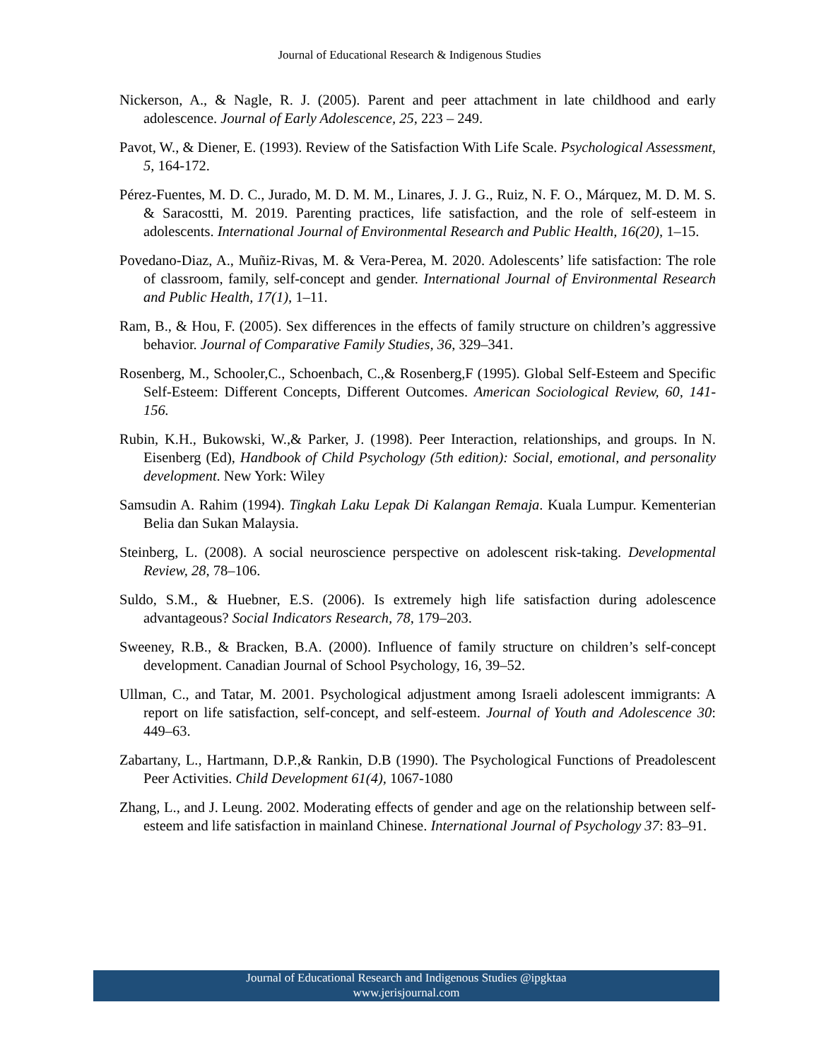Journal of Educational Research & Indigenous Studies
Nickerson, A., & Nagle, R. J. (2005). Parent and peer attachment in late childhood and early adolescence. Journal of Early Adolescence, 25, 223 – 249.
Pavot, W., & Diener, E. (1993). Review of the Satisfaction With Life Scale. Psychological Assessment, 5, 164-172.
Pérez-Fuentes, M. D. C., Jurado, M. D. M. M., Linares, J. J. G., Ruiz, N. F. O., Márquez, M. D. M. S. & Saracostti, M. 2019. Parenting practices, life satisfaction, and the role of self-esteem in adolescents. International Journal of Environmental Research and Public Health, 16(20), 1–15.
Povedano-Diaz, A., Muñiz-Rivas, M. & Vera-Perea, M. 2020. Adolescents’ life satisfaction: The role of classroom, family, self-concept and gender. International Journal of Environmental Research and Public Health, 17(1), 1–11.
Ram, B., & Hou, F. (2005). Sex differences in the effects of family structure on children’s aggressive behavior. Journal of Comparative Family Studies, 36, 329–341.
Rosenberg, M., Schooler,C., Schoenbach, C.,& Rosenberg,F (1995). Global Self-Esteem and Specific Self-Esteem: Different Concepts, Different Outcomes. American Sociological Review, 60, 141-156.
Rubin, K.H., Bukowski, W.,& Parker, J. (1998). Peer Interaction, relationships, and groups. In N. Eisenberg (Ed), Handbook of Child Psychology (5th edition): Social, emotional, and personality development. New York: Wiley
Samsudin A. Rahim (1994). Tingkah Laku Lepak Di Kalangan Remaja. Kuala Lumpur. Kementerian Belia dan Sukan Malaysia.
Steinberg, L. (2008). A social neuroscience perspective on adolescent risk-taking. Developmental Review, 28, 78–106.
Suldo, S.M., & Huebner, E.S. (2006). Is extremely high life satisfaction during adolescence advantageous? Social Indicators Research, 78, 179–203.
Sweeney, R.B., & Bracken, B.A. (2000). Influence of family structure on children’s self-concept development. Canadian Journal of School Psychology, 16, 39–52.
Ullman, C., and Tatar, M. 2001. Psychological adjustment among Israeli adolescent immigrants: A report on life satisfaction, self-concept, and self-esteem. Journal of Youth and Adolescence 30: 449–63.
Zabartany, L., Hartmann, D.P.,& Rankin, D.B (1990). The Psychological Functions of Preadolescent Peer Activities. Child Development 61(4), 1067-1080
Zhang, L., and J. Leung. 2002. Moderating effects of gender and age on the relationship between self-esteem and life satisfaction in mainland Chinese. International Journal of Psychology 37: 83–91.
Journal of Educational Research and Indigenous Studies @ipgktaa
www.jerisjournal.com